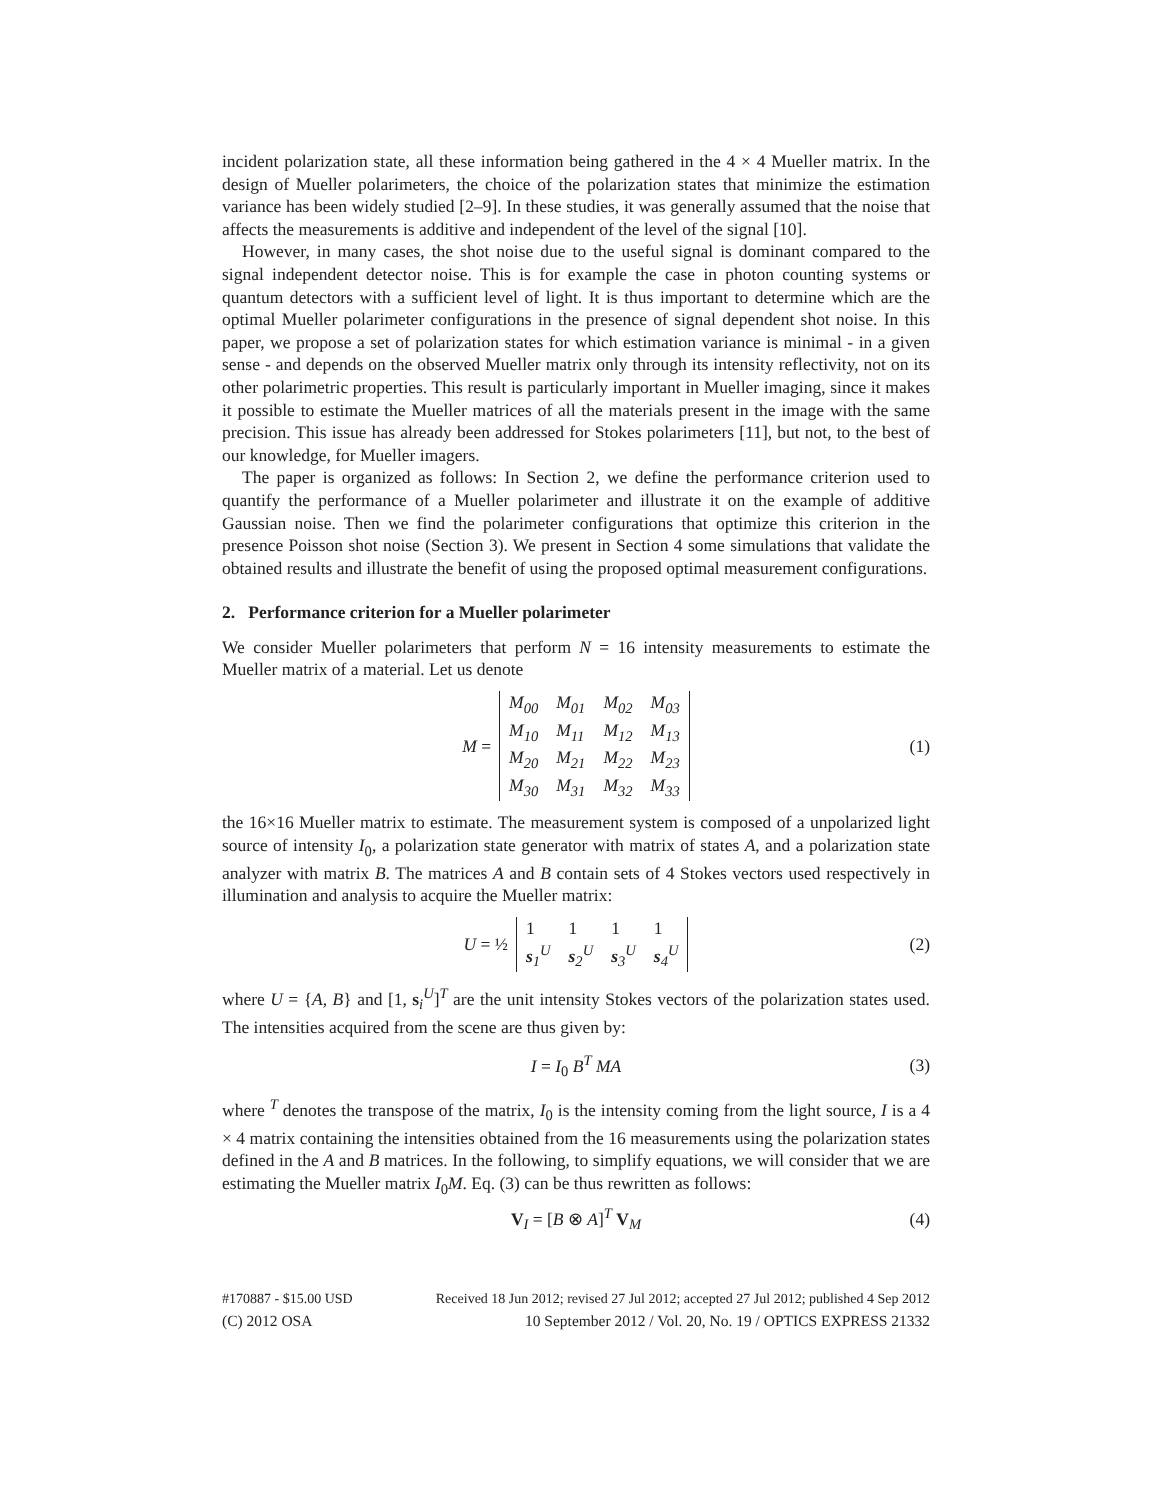incident polarization state, all these information being gathered in the 4 × 4 Mueller matrix. In the design of Mueller polarimeters, the choice of the polarization states that minimize the estimation variance has been widely studied [2–9]. In these studies, it was generally assumed that the noise that affects the measurements is additive and independent of the level of the signal [10].
However, in many cases, the shot noise due to the useful signal is dominant compared to the signal independent detector noise. This is for example the case in photon counting systems or quantum detectors with a sufficient level of light. It is thus important to determine which are the optimal Mueller polarimeter configurations in the presence of signal dependent shot noise. In this paper, we propose a set of polarization states for which estimation variance is minimal - in a given sense - and depends on the observed Mueller matrix only through its intensity reflectivity, not on its other polarimetric properties. This result is particularly important in Mueller imaging, since it makes it possible to estimate the Mueller matrices of all the materials present in the image with the same precision. This issue has already been addressed for Stokes polarimeters [11], but not, to the best of our knowledge, for Mueller imagers.
The paper is organized as follows: In Section 2, we define the performance criterion used to quantify the performance of a Mueller polarimeter and illustrate it on the example of additive Gaussian noise. Then we find the polarimeter configurations that optimize this criterion in the presence Poisson shot noise (Section 3). We present in Section 4 some simulations that validate the obtained results and illustrate the benefit of using the proposed optimal measurement configurations.
2. Performance criterion for a Mueller polarimeter
We consider Mueller polarimeters that perform N = 16 intensity measurements to estimate the Mueller matrix of a material. Let us denote
M =
| M<sub>00</sub> | M<sub>01</sub> | M<sub>02</sub> | M<sub>03</sub> |
| M<sub>10</sub> | M<sub>11</sub> | M<sub>12</sub> | M<sub>13</sub> |
| M<sub>20</sub> | M<sub>21</sub> | M<sub>22</sub> | M<sub>23</sub> |
| M<sub>30</sub> | M<sub>31</sub> | M<sub>32</sub> | M<sub>33</sub> |
(1)
the 16×16 Mueller matrix to estimate. The measurement system is composed of a unpolarized light source of intensity I<sub>0</sub>, a polarization state generator with matrix of states A, and a polarization state analyzer with matrix B. The matrices A and B contain sets of 4 Stokes vectors used respectively in illumination and analysis to acquire the Mueller matrix:
U = ½
| 1 | 1 | 1 | 1 |
| s<sub>1</sub><sup>U</sup> | s<sub>2</sub><sup>U</sup> | s<sub>3</sub><sup>U</sup> | s<sub>4</sub><sup>U</sup> |
(2)
where U = {A, B} and [1, s<sub>i</sub><sup>U</sup>]<sup>T</sup> are the unit intensity Stokes vectors of the polarization states used. The intensities acquired from the scene are thus given by:
I = I<sub>0</sub> B<sup>T</sup> MA (3)
where <sup>T</sup> denotes the transpose of the matrix, I<sub>0</sub> is the intensity coming from the light source, I is a 4 × 4 matrix containing the intensities obtained from the 16 measurements using the polarization states defined in the A and B matrices. In the following, to simplify equations, we will consider that we are estimating the Mueller matrix I<sub>0</sub>M. Eq. (3) can be thus rewritten as follows:
V<sub>I</sub> = [B ⊗ A]<sup>T</sup> V<sub>M</sub> (4)
#170887 - $15.00 USD Received 18 Jun 2012; revised 27 Jul 2012; accepted 27 Jul 2012; published 4 Sep 2012
(C) 2012 OSA 10 September 2012 / Vol. 20, No. 19 / OPTICS EXPRESS 21332